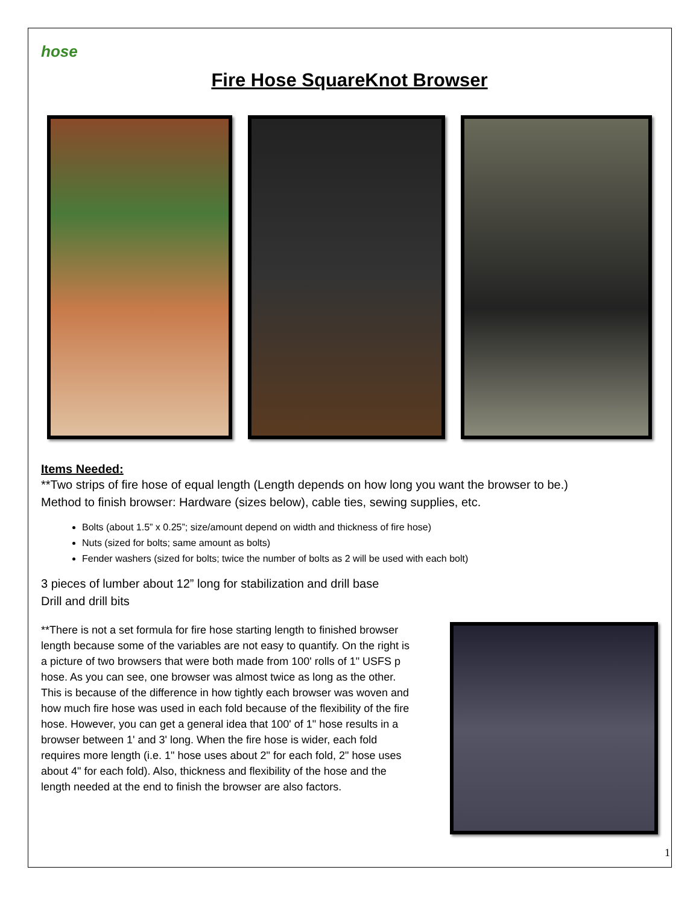hose
Fire Hose SquareKnot Browser
Items Needed:
**Two strips of fire hose of equal length (Length depends on how long you want the browser to be.)
Method to finish browser: Hardware (sizes below), cable ties, sewing supplies, etc.
Bolts (about 1.5” x 0.25”; size/amount depend on width and thickness of fire hose)
Nuts (sized for bolts; same amount as bolts)
Fender washers (sized for bolts; twice the number of bolts as 2 will be used with each bolt)
3 pieces of lumber about 12” long for stabilization and drill base
Drill and drill bits
**There is not a set formula for fire hose starting length to finished browser length because some of the variables are not easy to quantify. On the right is a picture of two browsers that were both made from 100' rolls of 1" USFS p hose. As you can see, one browser was almost twice as long as the other. This is because of the difference in how tightly each browser was woven and how much fire hose was used in each fold because of the flexibility of the fire hose. However, you can get a general idea that 100' of 1" hose results in a browser between 1' and 3' long. When the fire hose is wider, each fold requires more length (i.e. 1" hose uses about 2" for each fold, 2" hose uses about 4" for each fold). Also, thickness and flexibility of the hose and the length needed at the end to finish the browser are also factors.
1